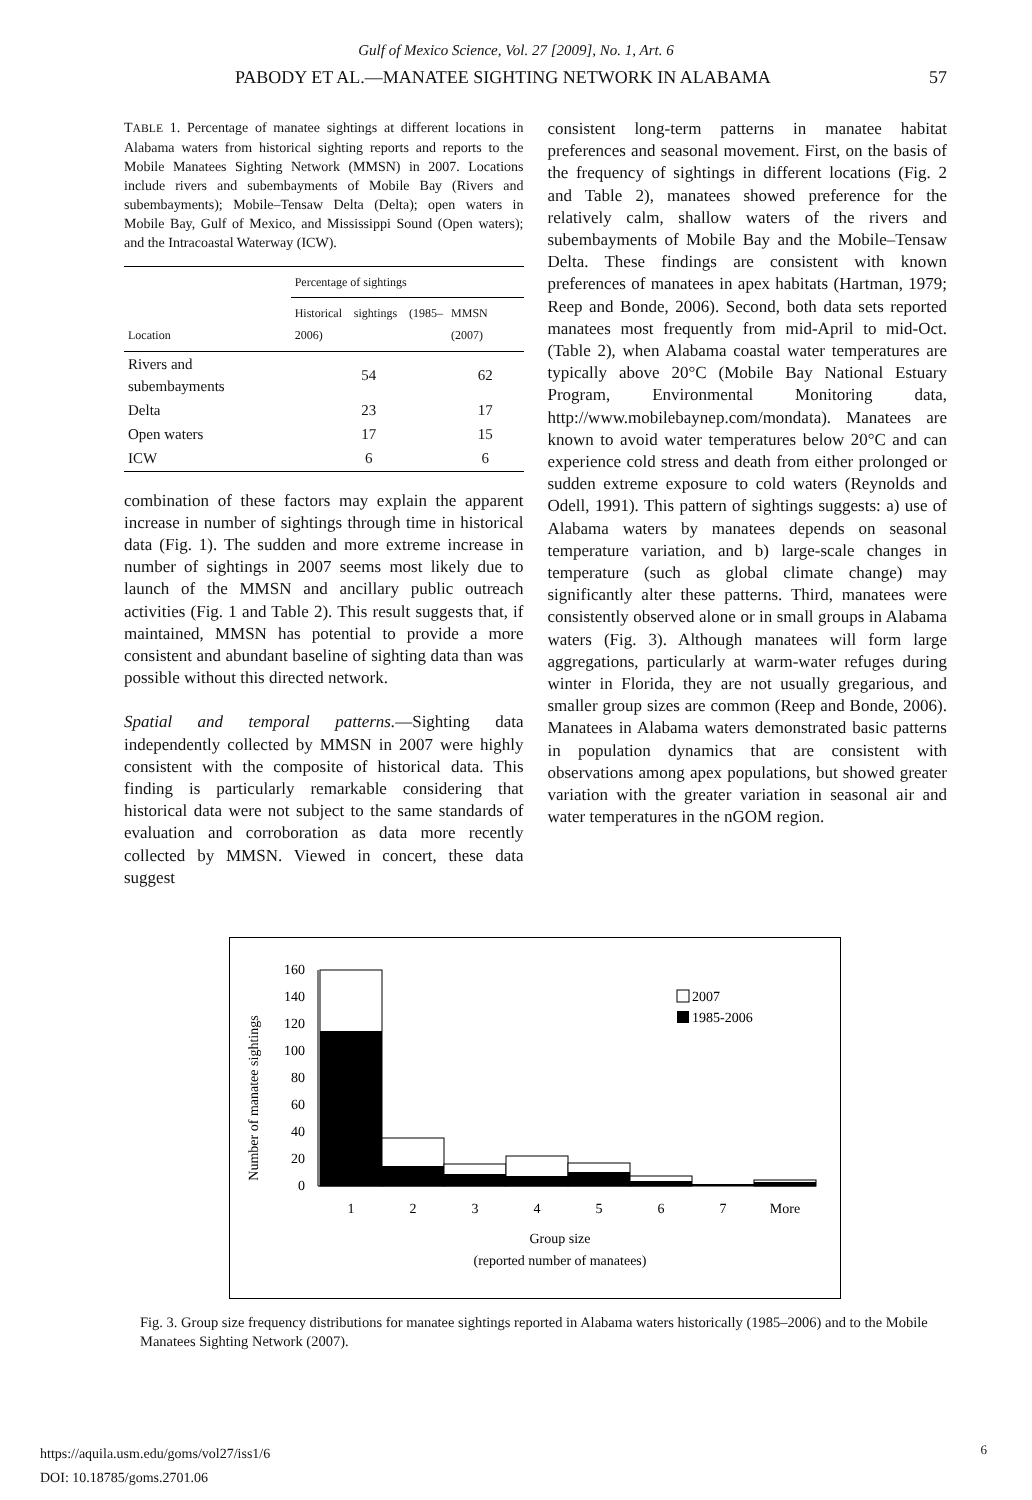Gulf of Mexico Science, Vol. 27 [2009], No. 1, Art. 6
PABODY ET AL.—MANATEE SIGHTING NETWORK IN ALABAMA 57
TABLE 1. Percentage of manatee sightings at different locations in Alabama waters from historical sighting reports and reports to the Mobile Manatees Sighting Network (MMSN) in 2007. Locations include rivers and subembayments of Mobile Bay (Rivers and subembayments); Mobile–Tensaw Delta (Delta); open waters in Mobile Bay, Gulf of Mexico, and Mississippi Sound (Open waters); and the Intracoastal Waterway (ICW).
| Location | Percentage of sightings | |
| --- | --- | --- |
| | Historical sightings (1985–2006) | MMSN (2007) |
| Rivers and subembayments | 54 | 62 |
| Delta | 23 | 17 |
| Open waters | 17 | 15 |
| ICW | 6 | 6 |
combination of these factors may explain the apparent increase in number of sightings through time in historical data (Fig. 1). The sudden and more extreme increase in number of sightings in 2007 seems most likely due to launch of the MMSN and ancillary public outreach activities (Fig. 1 and Table 2). This result suggests that, if maintained, MMSN has potential to provide a more consistent and abundant baseline of sighting data than was possible without this directed network.
Spatial and temporal patterns.—Sighting data independently collected by MMSN in 2007 were highly consistent with the composite of historical data. This finding is particularly remarkable considering that historical data were not subject to the same standards of evaluation and corroboration as data more recently collected by MMSN. Viewed in concert, these data suggest
consistent long-term patterns in manatee habitat preferences and seasonal movement. First, on the basis of the frequency of sightings in different locations (Fig. 2 and Table 2), manatees showed preference for the relatively calm, shallow waters of the rivers and subembayments of Mobile Bay and the Mobile–Tensaw Delta. These findings are consistent with known preferences of manatees in apex habitats (Hartman, 1979; Reep and Bonde, 2006). Second, both data sets reported manatees most frequently from mid-April to mid-Oct. (Table 2), when Alabama coastal water temperatures are typically above 20°C (Mobile Bay National Estuary Program, Environmental Monitoring data, http://www.mobilebaynep.com/mondata). Manatees are known to avoid water temperatures below 20°C and can experience cold stress and death from either prolonged or sudden extreme exposure to cold waters (Reynolds and Odell, 1991). This pattern of sightings suggests: a) use of Alabama waters by manatees depends on seasonal temperature variation, and b) large-scale changes in temperature (such as global climate change) may significantly alter these patterns. Third, manatees were consistently observed alone or in small groups in Alabama waters (Fig. 3). Although manatees will form large aggregations, particularly at warm-water refuges during winter in Florida, they are not usually gregarious, and smaller group sizes are common (Reep and Bonde, 2006). Manatees in Alabama waters demonstrated basic patterns in population dynamics that are consistent with observations among apex populations, but showed greater variation with the greater variation in seasonal air and water temperatures in the nGOM region.
Number of manatee sightings
160
140
120
100
80
60
40
20
0
1
2
3
4
5
6
7
More
Group size
(reported number of manatees)
2007
1985-2006
Fig. 3. Group size frequency distributions for manatee sightings reported in Alabama waters historically (1985–2006) and to the Mobile Manatees Sighting Network (2007).
https://aquila.usm.edu/goms/vol27/iss1/6
DOI: 10.18785/goms.2701.06
6